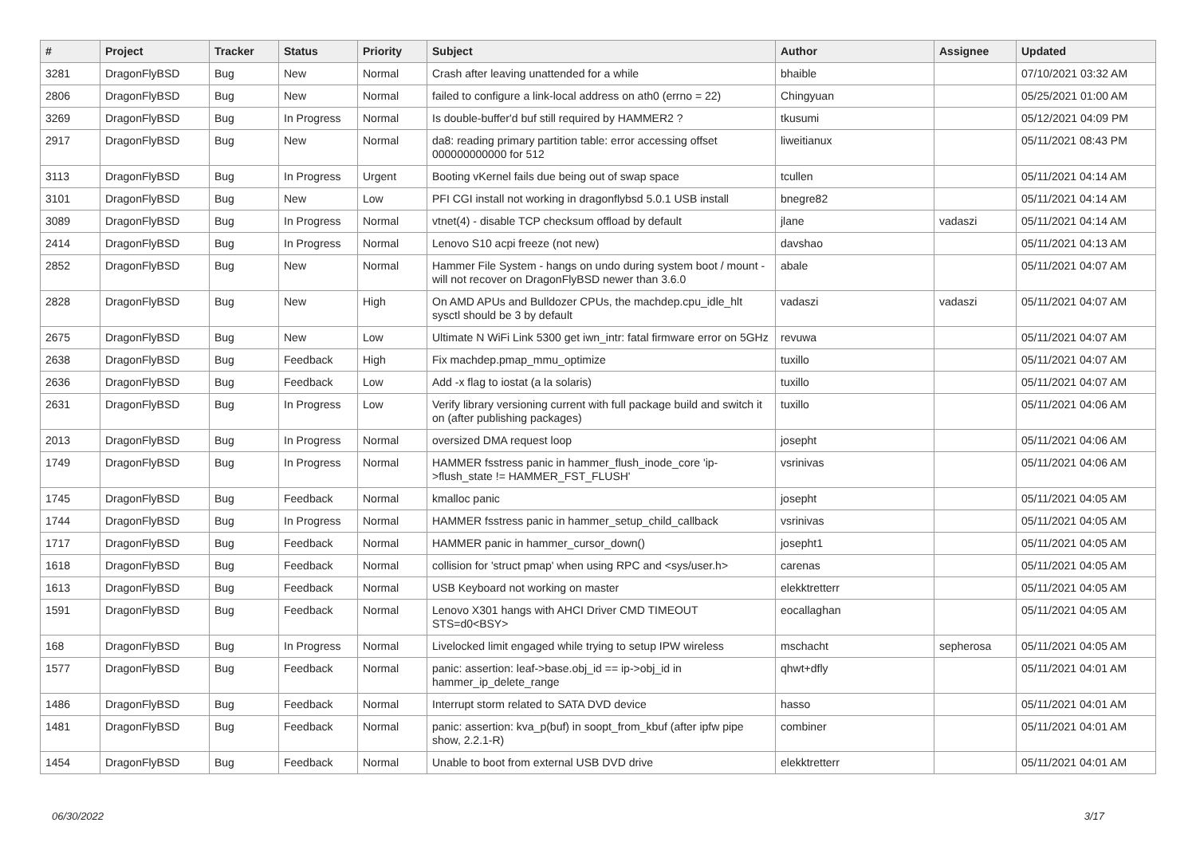| # | Project | Tracker | Status | Priority | Subject | Author | Assignee | Updated |
| --- | --- | --- | --- | --- | --- | --- | --- | --- |
| 3281 | DragonFlyBSD | Bug | New | Normal | Crash after leaving unattended for a while | bhaible | | 07/10/2021 03:32 AM |
| 2806 | DragonFlyBSD | Bug | New | Normal | failed to configure a link-local address on ath0 (errno = 22) | Chingyuan | | 05/25/2021 01:00 AM |
| 3269 | DragonFlyBSD | Bug | In Progress | Normal | Is double-buffer'd buf still required by HAMMER2 ? | tkusumi | | 05/12/2021 04:09 PM |
| 2917 | DragonFlyBSD | Bug | New | Normal | da8: reading primary partition table: error accessing offset 000000000000 for 512 | liweitianux | | 05/11/2021 08:43 PM |
| 3113 | DragonFlyBSD | Bug | In Progress | Urgent | Booting vKernel fails due being out of swap space | tcullen | | 05/11/2021 04:14 AM |
| 3101 | DragonFlyBSD | Bug | New | Low | PFI CGI install not working in dragonflybsd 5.0.1 USB install | bnegre82 | | 05/11/2021 04:14 AM |
| 3089 | DragonFlyBSD | Bug | In Progress | Normal | vtnet(4) - disable TCP checksum offload by default | jlane | vadaszi | 05/11/2021 04:14 AM |
| 2414 | DragonFlyBSD | Bug | In Progress | Normal | Lenovo S10 acpi freeze (not new) | davshao | | 05/11/2021 04:13 AM |
| 2852 | DragonFlyBSD | Bug | New | Normal | Hammer File System - hangs on undo during system boot / mount - will not recover on DragonFlyBSD newer than 3.6.0 | abale | | 05/11/2021 04:07 AM |
| 2828 | DragonFlyBSD | Bug | New | High | On AMD APUs and Bulldozer CPUs, the machdep.cpu_idle_hlt sysctl should be 3 by default | vadaszi | vadaszi | 05/11/2021 04:07 AM |
| 2675 | DragonFlyBSD | Bug | New | Low | Ultimate N WiFi Link 5300 get iwn_intr: fatal firmware error on 5GHz | revuwa | | 05/11/2021 04:07 AM |
| 2638 | DragonFlyBSD | Bug | Feedback | High | Fix machdep.pmap_mmu_optimize | tuxillo | | 05/11/2021 04:07 AM |
| 2636 | DragonFlyBSD | Bug | Feedback | Low | Add -x flag to iostat (a la solaris) | tuxillo | | 05/11/2021 04:07 AM |
| 2631 | DragonFlyBSD | Bug | In Progress | Low | Verify library versioning current with full package build and switch it on (after publishing packages) | tuxillo | | 05/11/2021 04:06 AM |
| 2013 | DragonFlyBSD | Bug | In Progress | Normal | oversized DMA request loop | josepht | | 05/11/2021 04:06 AM |
| 1749 | DragonFlyBSD | Bug | In Progress | Normal | HAMMER fsstress panic in hammer_flush_inode_core 'ip->flush_state != HAMMER_FST_FLUSH' | vsrinivas | | 05/11/2021 04:06 AM |
| 1745 | DragonFlyBSD | Bug | Feedback | Normal | kmalloc panic | josepht | | 05/11/2021 04:05 AM |
| 1744 | DragonFlyBSD | Bug | In Progress | Normal | HAMMER fsstress panic in hammer_setup_child_callback | vsrinivas | | 05/11/2021 04:05 AM |
| 1717 | DragonFlyBSD | Bug | Feedback | Normal | HAMMER panic in hammer_cursor_down() | josepht1 | | 05/11/2021 04:05 AM |
| 1618 | DragonFlyBSD | Bug | Feedback | Normal | collision for 'struct pmap' when using RPC and <sys/user.h> | carenas | | 05/11/2021 04:05 AM |
| 1613 | DragonFlyBSD | Bug | Feedback | Normal | USB Keyboard not working on master | elekktretterr | | 05/11/2021 04:05 AM |
| 1591 | DragonFlyBSD | Bug | Feedback | Normal | Lenovo X301 hangs with AHCI Driver CMD TIMEOUT STS=d0<BSY> | eocallaghan | | 05/11/2021 04:05 AM |
| 168 | DragonFlyBSD | Bug | In Progress | Normal | Livelocked limit engaged while trying to setup IPW wireless | mschacht | sepherosa | 05/11/2021 04:05 AM |
| 1577 | DragonFlyBSD | Bug | Feedback | Normal | panic: assertion: leaf->base.obj_id == ip->obj_id in hammer_ip_delete_range | qhwt+dfly | | 05/11/2021 04:01 AM |
| 1486 | DragonFlyBSD | Bug | Feedback | Normal | Interrupt storm related to SATA DVD device | hasso | | 05/11/2021 04:01 AM |
| 1481 | DragonFlyBSD | Bug | Feedback | Normal | panic: assertion: kva_p(buf) in soopt_from_kbuf (after ipfw pipe show, 2.2.1-R) | combiner | | 05/11/2021 04:01 AM |
| 1454 | DragonFlyBSD | Bug | Feedback | Normal | Unable to boot from external USB DVD drive | elekktretterr | | 05/11/2021 04:01 AM |
06/30/2022 3/17